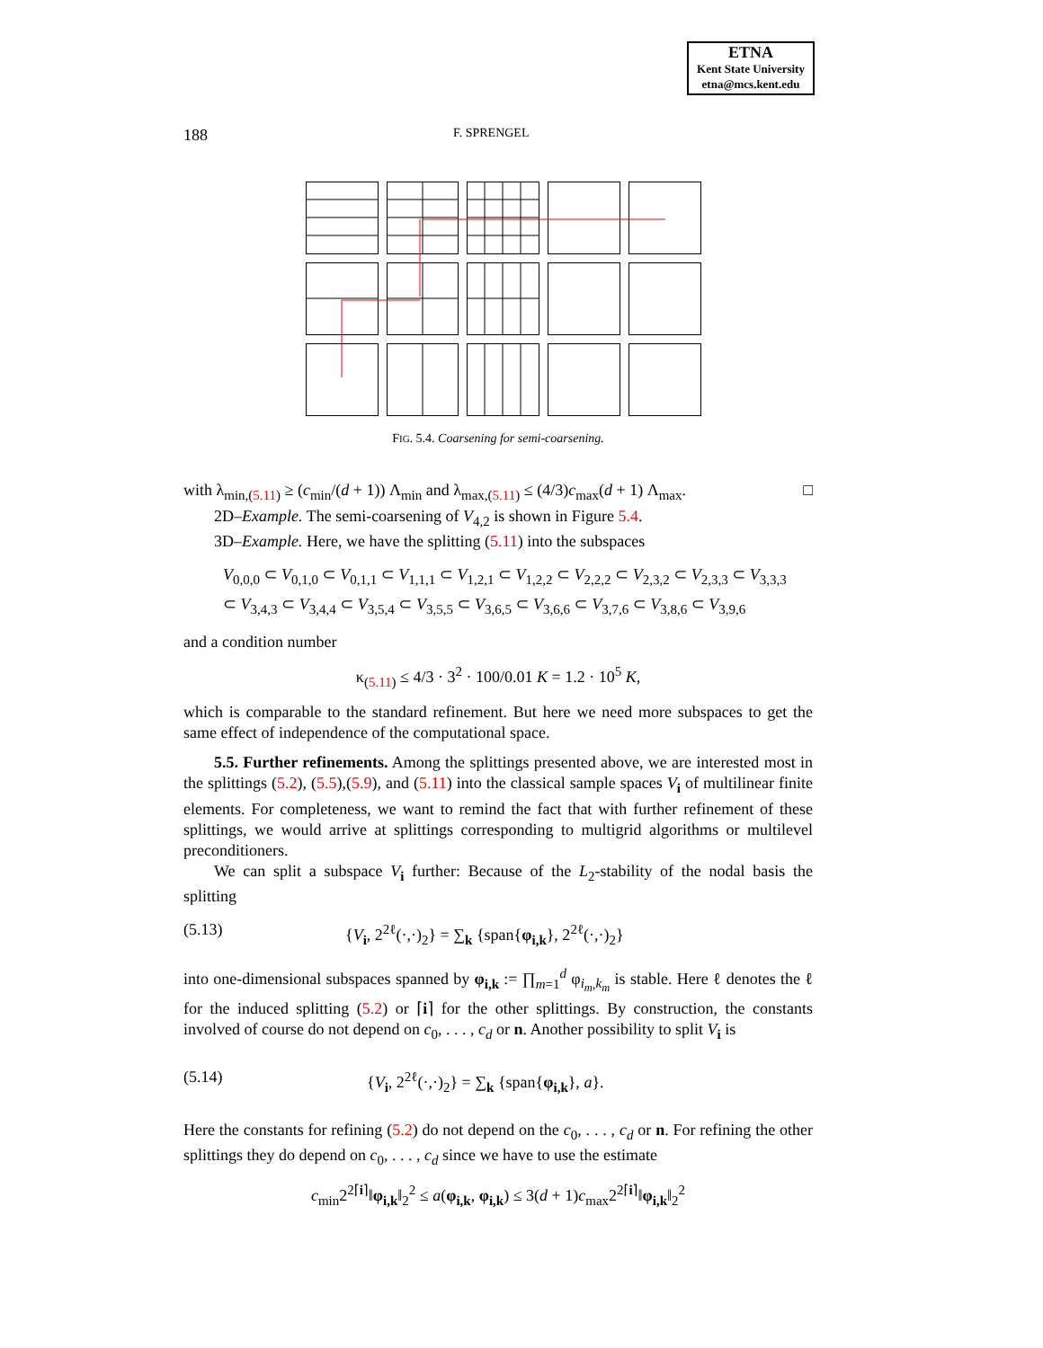ETNA
Kent State University
etna@mcs.kent.edu
188 F. SPRENGEL
FIG. 5.4. Coarsening for semi-coarsening.
with λ<sub>min,(5.11)</sub> ≥ (c<sub>min</sub>/(d + 1)) Λ<sub>min</sub> and λ<sub>max,(5.11)</sub> ≤ (4/3)c<sub>max</sub>(d + 1) Λ<sub>max</sub>. □
2D–Example. The semi-coarsening of V<sub>4,2</sub> is shown in Figure 5.4.
3D–Example. Here, we have the splitting (5.11) into the subspaces
V<sub>0,0,0</sub> ⊂ V<sub>0,1,0</sub> ⊂ V<sub>0,1,1</sub> ⊂ V<sub>1,1,1</sub> ⊂ V<sub>1,2,1</sub> ⊂ V<sub>1,2,2</sub> ⊂ V<sub>2,2,2</sub> ⊂ V<sub>2,3,2</sub> ⊂ V<sub>2,3,3</sub> ⊂ V<sub>3,3,3</sub>
⊂ V<sub>3,4,3</sub> ⊂ V<sub>3,4,4</sub> ⊂ V<sub>3,5,4</sub> ⊂ V<sub>3,5,5</sub> ⊂ V<sub>3,6,5</sub> ⊂ V<sub>3,6,6</sub> ⊂ V<sub>3,7,6</sub> ⊂ V<sub>3,8,6</sub> ⊂ V<sub>3,9,6</sub>
and a condition number
κ<sub>(5.11)</sub> ≤ 4/3 · 3<sup>2</sup> · 100/0.01 K = 1.2 · 10<sup>5</sup> K,
which is comparable to the standard refinement. But here we need more subspaces to get the same effect of independence of the computational space.
5.5. Further refinements. Among the splittings presented above, we are interested most in the splittings (5.2), (5.5),(5.9), and (5.11) into the classical sample spaces V<sub>i</sub> of multilinear finite elements. For completeness, we want to remind the fact that with further refinement of these splittings, we would arrive at splittings corresponding to multigrid algorithms or multilevel preconditioners.
We can split a subspace V<sub>i</sub> further: Because of the L<sub>2</sub>-stability of the nodal basis the splitting
(5.13) {V<sub>i</sub>, 2<sup>2ℓ</sup>(·,·)<sub>2</sub>} = ∑<sub>k</sub> {span{φ<sub>i,k</sub>}, 2<sup>2ℓ</sup>(·,·)<sub>2</sub>}
into one-dimensional subspaces spanned by φ<sub>i,k</sub> := ∏<sub>m=1</sub><sup>d</sup> φ<sub>i<sub>m</sub>,k<sub>m</sub></sub> is stable. Here ℓ denotes the ℓ for the induced splitting (5.2) or ⌈i⌉ for the other splittings. By construction, the constants involved of course do not depend on c<sub>0</sub>, . . . , c<sub>d</sub> or n. Another possibility to split V<sub>i</sub> is
(5.14) {V<sub>i</sub>, 2<sup>2ℓ</sup>(·,·)<sub>2</sub>} = ∑<sub>k</sub> {span{φ<sub>i,k</sub>}, a}.
Here the constants for refining (5.2) do not depend on the c<sub>0</sub>, . . . , c<sub>d</sub> or n. For refining the other splittings they do depend on c<sub>0</sub>, . . . , c<sub>d</sub> since we have to use the estimate
c<sub>min</sub>2<sup>2⌈i⌉</sup>‖φ<sub>i,k</sub>‖<sub>2</sub><sup>2</sup> ≤ a(φ<sub>i,k</sub>, φ<sub>i,k</sub>) ≤ 3(d + 1)c<sub>max</sub>2<sup>2⌈i⌉</sup>‖φ<sub>i,k</sub>‖<sub>2</sub><sup>2</sup>